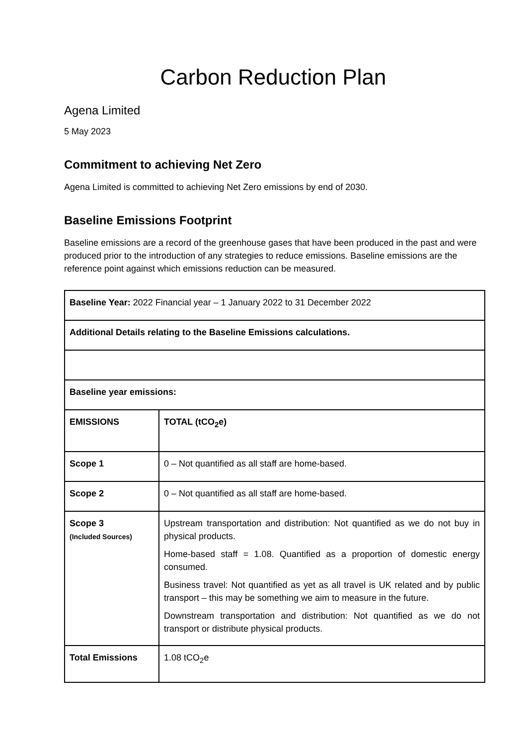Carbon Reduction Plan
Agena Limited
5 May 2023
Commitment to achieving Net Zero
Agena Limited is committed to achieving Net Zero emissions by end of 2030.
Baseline Emissions Footprint
Baseline emissions are a record of the greenhouse gases that have been produced in the past and were produced prior to the introduction of any strategies to reduce emissions. Baseline emissions are the reference point against which emissions reduction can be measured.
| Baseline Year: 2022 Financial year – 1 January 2022 to 31 December 2022 | |
| Additional Details relating to the Baseline Emissions calculations. | |
| Baseline year emissions: | |
| EMISSIONS | TOTAL (tCO<sub>2</sub>e) |
| Scope 1 | 0 – Not quantified as all staff are home-based. |
| Scope 2 | 0 – Not quantified as all staff are home-based. |
| Scope 3 (Included Sources) | Upstream transportation and distribution: Not quantified as we do not buy in physical products. Home-based staff = 1.08. Quantified as a proportion of domestic energy consumed. Business travel: Not quantified as yet as all travel is UK related and by public transport – this may be something we aim to measure in the future. Downstream transportation and distribution: Not quantified as we do not transport or distribute physical products. |
| Total Emissions | 1.08 tCO<sub>2</sub>e |